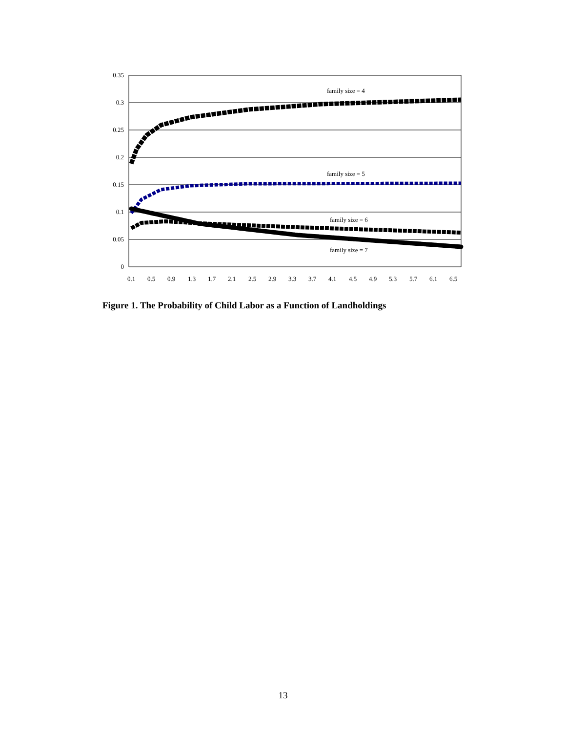0.35
0.3
0.25
0.2
0.15
0.1
0.05
0
0.1
0.5
0.9
1.3
1.7
2.1
2.5
2.9
3.3
3.7
4.1
4.5
4.9
5.3
5.7
6.1
6.5
family size = 4
family size = 5
family size = 6
family size = 7
Figure 1. The Probability of Child Labor as a Function of Landholdings
13